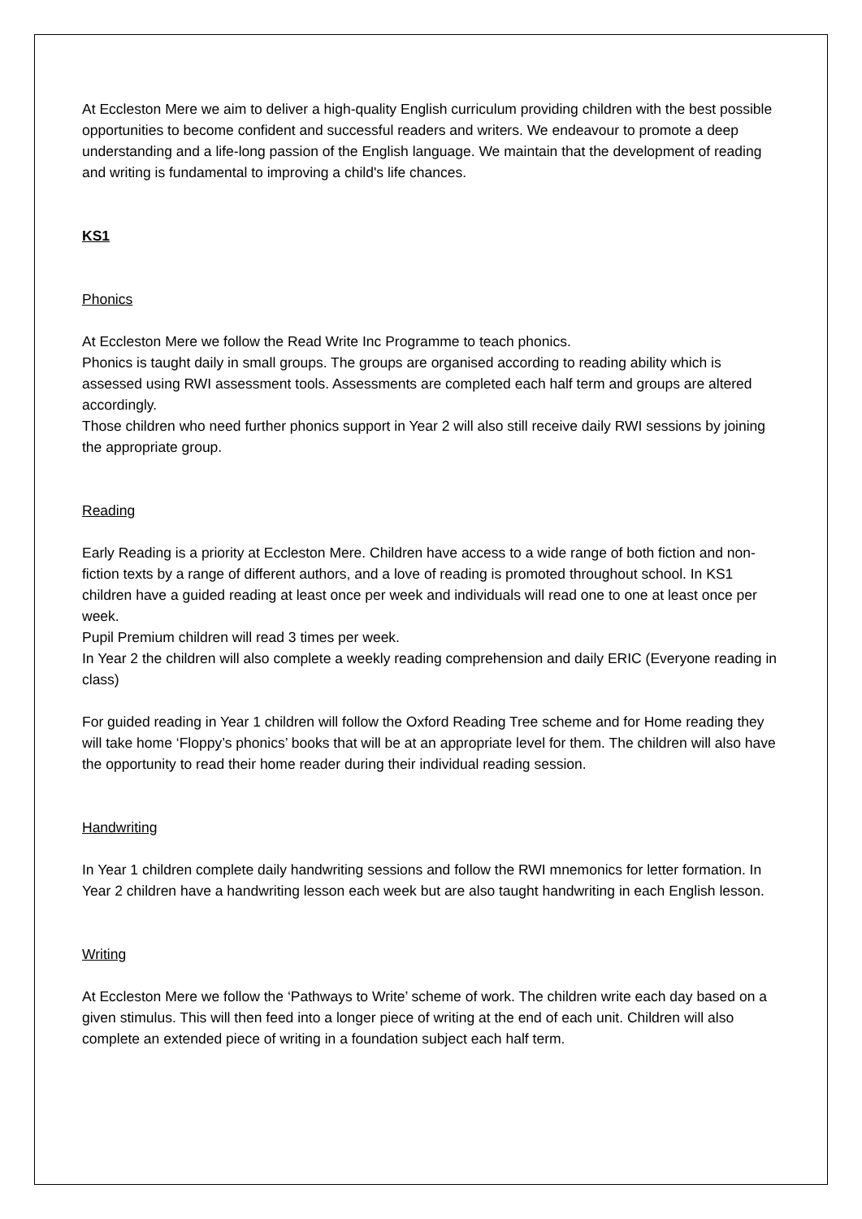At Eccleston Mere we aim to deliver a high-quality English curriculum providing children with the best possible opportunities to become confident and successful readers and writers. We endeavour to promote a deep understanding and a life-long passion of the English language. We maintain that the development of reading and writing is fundamental to improving a child's life chances.
KS1
Phonics
At Eccleston Mere we follow the Read Write Inc Programme to teach phonics.
Phonics is taught daily in small groups. The groups are organised according to reading ability which is assessed using RWI assessment tools. Assessments are completed each half term and groups are altered accordingly.
Those children who need further phonics support in Year 2 will also still receive daily RWI sessions by joining the appropriate group.
Reading
Early Reading is a priority at Eccleston Mere. Children have access to a wide range of both fiction and non-fiction texts by a range of different authors, and a love of reading is promoted throughout school. In KS1 children have a guided reading at least once per week and individuals will read one to one at least once per week.
Pupil Premium children will read 3 times per week.
In Year 2 the children will also complete a weekly reading comprehension and daily ERIC (Everyone reading in class)
For guided reading in Year 1 children will follow the Oxford Reading Tree scheme and for Home reading they will take home ‘Floppy’s phonics’ books that will be at an appropriate level for them. The children will also have the opportunity to read their home reader during their individual reading session.
Handwriting
In Year 1 children complete daily handwriting sessions and follow the RWI mnemonics for letter formation. In Year 2 children have a handwriting lesson each week but are also taught handwriting in each English lesson.
Writing
At Eccleston Mere we follow the ‘Pathways to Write’ scheme of work. The children write each day based on a given stimulus. This will then feed into a longer piece of writing at the end of each unit. Children will also complete an extended piece of writing in a foundation subject each half term.